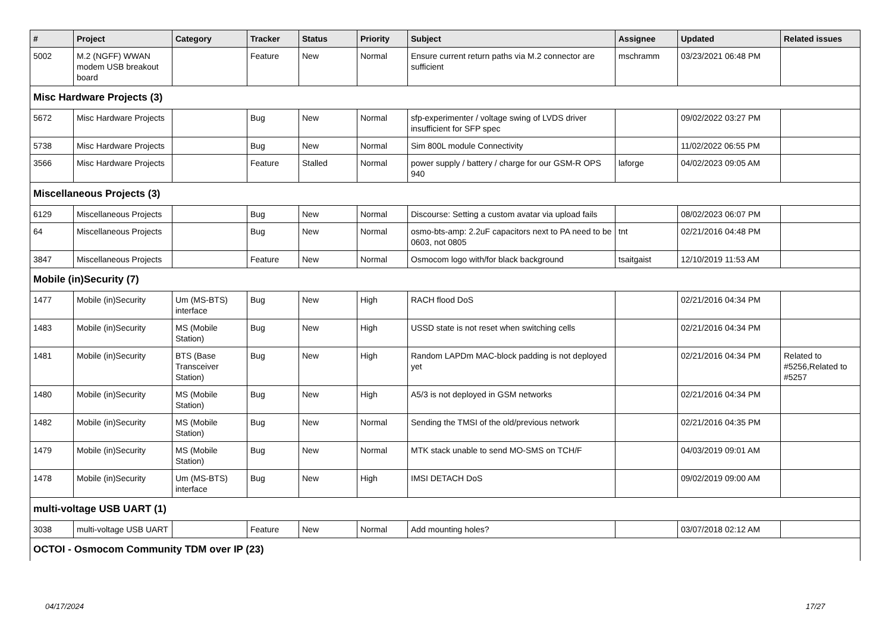| # | Project | Category | Tracker | Status | Priority | Subject | Assignee | Updated | Related issues |
| --- | --- | --- | --- | --- | --- | --- | --- | --- | --- |
| 5002 | M.2 (NGFF) WWAN modem USB breakout board | | Feature | New | Normal | Ensure current return paths via M.2 connector are sufficient | mschramm | 03/23/2021 06:48 PM | |
| Misc Hardware Projects (3) | | | | | | | | | |
| 5672 | Misc Hardware Projects | | Bug | New | Normal | sfp-experimenter / voltage swing of LVDS driver insufficient for SFP spec | | 09/02/2022 03:27 PM | |
| 5738 | Misc Hardware Projects | | Bug | New | Normal | Sim 800L module Connectivity | | 11/02/2022 06:55 PM | |
| 3566 | Misc Hardware Projects | | Feature | Stalled | Normal | power supply / battery / charge for our GSM-R OPS 940 | laforge | 04/02/2023 09:05 AM | |
| Miscellaneous Projects (3) | | | | | | | | | |
| 6129 | Miscellaneous Projects | | Bug | New | Normal | Discourse: Setting a custom avatar via upload fails | | 08/02/2023 06:07 PM | |
| 64 | Miscellaneous Projects | | Bug | New | Normal | osmo-bts-amp: 2.2uF capacitors next to PA need to be 0603, not 0805 | tnt | 02/21/2016 04:48 PM | |
| 3847 | Miscellaneous Projects | | Feature | New | Normal | Osmocom logo with/for black background | tsaitgaist | 12/10/2019 11:53 AM | |
| Mobile (in)Security (7) | | | | | | | | | |
| 1477 | Mobile (in)Security | Um (MS-BTS) interface | Bug | New | High | RACH flood DoS | | 02/21/2016 04:34 PM | |
| 1483 | Mobile (in)Security | MS (Mobile Station) | Bug | New | High | USSD state is not reset when switching cells | | 02/21/2016 04:34 PM | |
| 1481 | Mobile (in)Security | BTS (Base Transceiver Station) | Bug | New | High | Random LAPDm MAC-block padding is not deployed yet | | 02/21/2016 04:34 PM | Related to #5256,Related to #5257 |
| 1480 | Mobile (in)Security | MS (Mobile Station) | Bug | New | High | A5/3 is not deployed in GSM networks | | 02/21/2016 04:34 PM | |
| 1482 | Mobile (in)Security | MS (Mobile Station) | Bug | New | Normal | Sending the TMSI of the old/previous network | | 02/21/2016 04:35 PM | |
| 1479 | Mobile (in)Security | MS (Mobile Station) | Bug | New | Normal | MTK stack unable to send MO-SMS on TCH/F | | 04/03/2019 09:01 AM | |
| 1478 | Mobile (in)Security | Um (MS-BTS) interface | Bug | New | High | IMSI DETACH DoS | | 09/02/2019 09:00 AM | |
| multi-voltage USB UART (1) | | | | | | | | | |
| 3038 | multi-voltage USB UART | | Feature | New | Normal | Add mounting holes? | | 03/07/2018 02:12 AM | |
| OCTOI - Osmocom Community TDM over IP (23) | | | | | | | | | |
04/17/2024 17/27